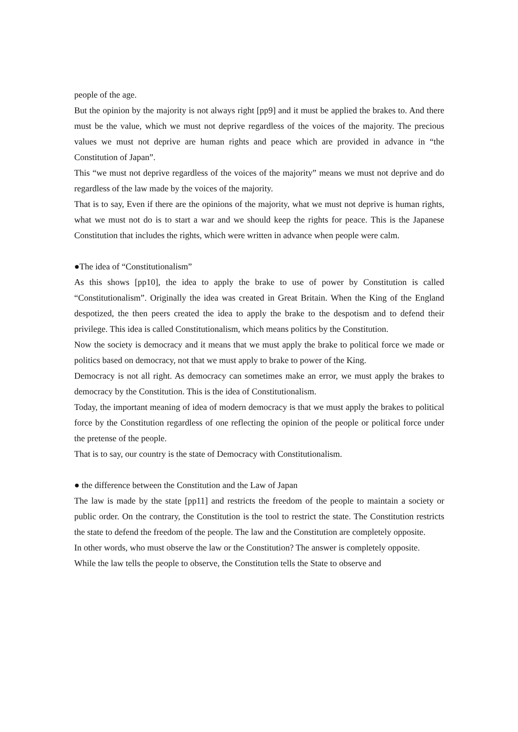people of the age.
But the opinion by the majority is not always right [pp9] and it must be applied the brakes to. And there must be the value, which we must not deprive regardless of the voices of the majority. The precious values we must not deprive are human rights and peace which are provided in advance in “the Constitution of Japan”.
This “we must not deprive regardless of the voices of the majority” means we must not deprive and do regardless of the law made by the voices of the majority.
That is to say, Even if there are the opinions of the majority, what we must not deprive is human rights, what we must not do is to start a war and we should keep the rights for peace. This is the Japanese Constitution that includes the rights, which were written in advance when people were calm.
●The idea of “Constitutionalism”
As this shows [pp10], the idea to apply the brake to use of power by Constitution is called “Constitutionalism”. Originally the idea was created in Great Britain. When the King of the England despotized, the then peers created the idea to apply the brake to the despotism and to defend their privilege. This idea is called Constitutionalism, which means politics by the Constitution.
Now the society is democracy and it means that we must apply the brake to political force we made or politics based on democracy, not that we must apply to brake to power of the King.
Democracy is not all right. As democracy can sometimes make an error, we must apply the brakes to democracy by the Constitution. This is the idea of Constitutionalism.
Today, the important meaning of idea of modern democracy is that we must apply the brakes to political force by the Constitution regardless of one reflecting the opinion of the people or political force under the pretense of the people.
That is to say, our country is the state of Democracy with Constitutionalism.
● the difference between the Constitution and the Law of Japan
The law is made by the state [pp11] and restricts the freedom of the people to maintain a society or public order. On the contrary, the Constitution is the tool to restrict the state. The Constitution restricts the state to defend the freedom of the people. The law and the Constitution are completely opposite.
In other words, who must observe the law or the Constitution? The answer is completely opposite.
While the law tells the people to observe, the Constitution tells the State to observe and